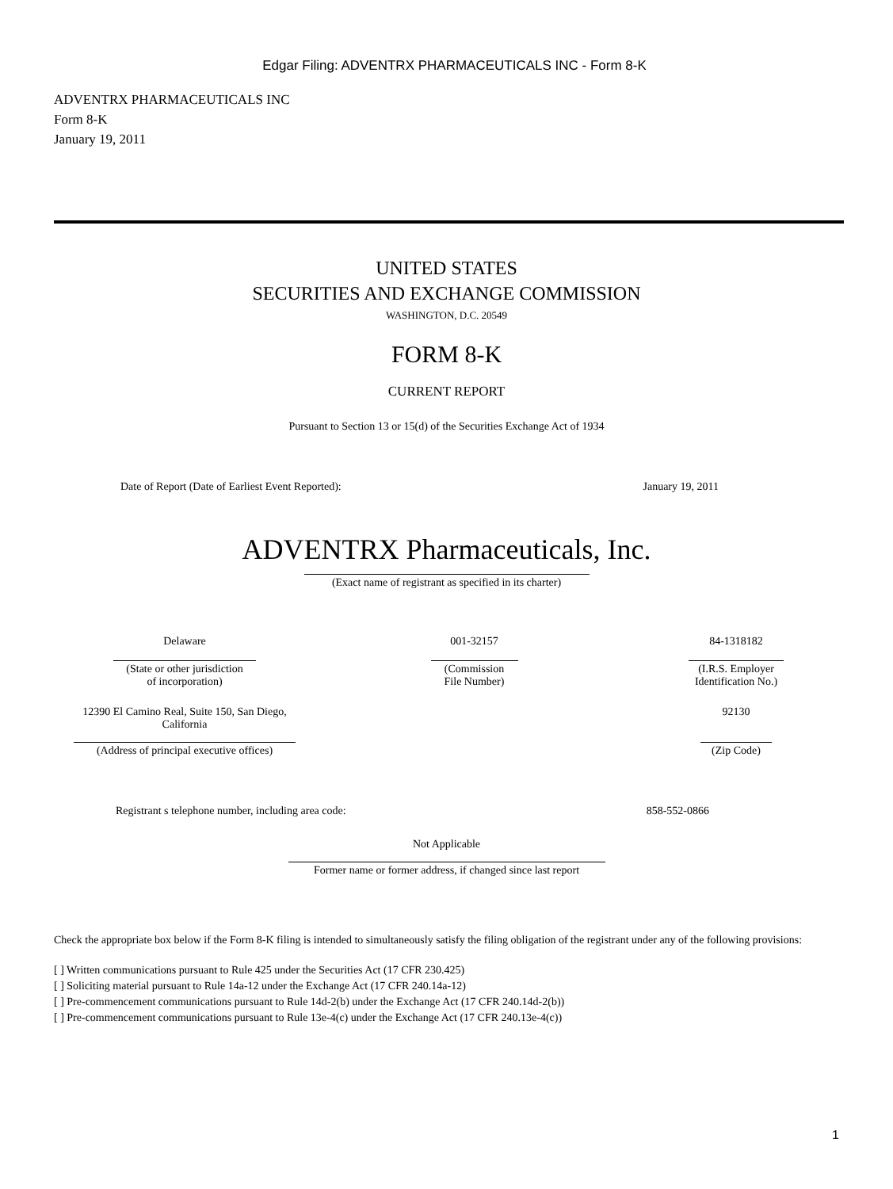Edgar Filing: ADVENTRX PHARMACEUTICALS INC - Form 8-K
ADVENTRX PHARMACEUTICALS INC
Form 8-K
January 19, 2011
UNITED STATES
SECURITIES AND EXCHANGE COMMISSION
WASHINGTON, D.C. 20549
FORM 8-K
CURRENT REPORT
Pursuant to Section 13 or 15(d) of the Securities Exchange Act of 1934
Date of Report (Date of Earliest Event Reported): January 19, 2011
ADVENTRX Pharmaceuticals, Inc.
(Exact name of registrant as specified in its charter)
Delaware
(State or other jurisdiction
of incorporation)
001-32157
(Commission
File Number)
84-1318182
(I.R.S. Employer
Identification No.)
12390 El Camino Real, Suite 150, San Diego,
California
(Address of principal executive offices)
92130
(Zip Code)
Registrant s telephone number, including area code: 858-552-0866
Not Applicable
Former name or former address, if changed since last report
Check the appropriate box below if the Form 8-K filing is intended to simultaneously satisfy the filing obligation of the registrant under any of the following provisions:
[ ] Written communications pursuant to Rule 425 under the Securities Act (17 CFR 230.425)
[ ] Soliciting material pursuant to Rule 14a-12 under the Exchange Act (17 CFR 240.14a-12)
[ ] Pre-commencement communications pursuant to Rule 14d-2(b) under the Exchange Act (17 CFR 240.14d-2(b))
[ ] Pre-commencement communications pursuant to Rule 13e-4(c) under the Exchange Act (17 CFR 240.13e-4(c))
1